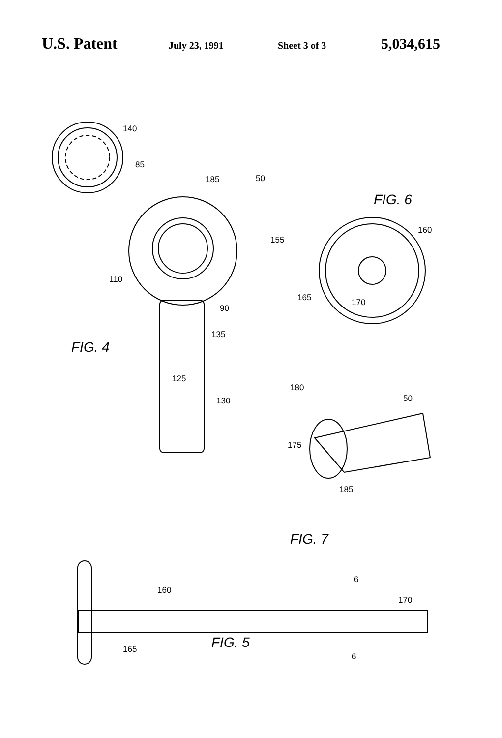U.S. Patent July 23, 1991 Sheet 3 of 3 5,034,615
140
85
185 50
155
110
90
135
125
130
FIG. 4
FIG. 6
160
165 170
180
50
175
185
FIG. 7
6
160
170
FIG. 5
165
6